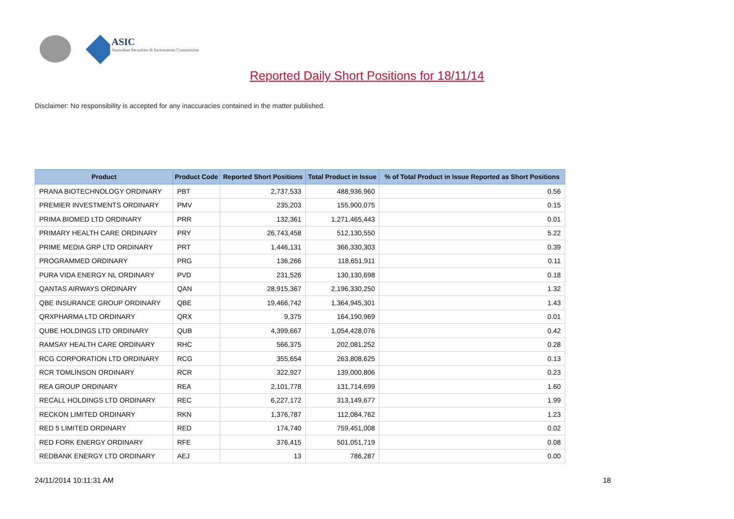ASIC
Australian Securities & Investments Commission
Reported Daily Short Positions for 18/11/14
Disclaimer: No responsibility is accepted for any inaccuracies contained in the matter published.
| Product | Product Code | Reported Short Positions | Total Product in Issue | % of Total Product in Issue Reported as Short Positions |
| --- | --- | --- | --- | --- |
| PRANA BIOTECHNOLOGY ORDINARY | PBT | 2,737,533 | 488,936,960 | 0.56 |
| PREMIER INVESTMENTS ORDINARY | PMV | 235,203 | 155,900,075 | 0.15 |
| PRIMA BIOMED LTD ORDINARY | PRR | 132,361 | 1,271,465,443 | 0.01 |
| PRIMARY HEALTH CARE ORDINARY | PRY | 26,743,458 | 512,130,550 | 5.22 |
| PRIME MEDIA GRP LTD ORDINARY | PRT | 1,446,131 | 366,330,303 | 0.39 |
| PROGRAMMED ORDINARY | PRG | 136,266 | 118,651,911 | 0.11 |
| PURA VIDA ENERGY NL ORDINARY | PVD | 231,526 | 130,130,698 | 0.18 |
| QANTAS AIRWAYS ORDINARY | QAN | 28,915,367 | 2,196,330,250 | 1.32 |
| QBE INSURANCE GROUP ORDINARY | QBE | 19,466,742 | 1,364,945,301 | 1.43 |
| QRXPHARMA LTD ORDINARY | QRX | 9,375 | 164,190,969 | 0.01 |
| QUBE HOLDINGS LTD ORDINARY | QUB | 4,399,667 | 1,054,428,076 | 0.42 |
| RAMSAY HEALTH CARE ORDINARY | RHC | 566,375 | 202,081,252 | 0.28 |
| RCG CORPORATION LTD ORDINARY | RCG | 355,654 | 263,808,625 | 0.13 |
| RCR TOMLINSON ORDINARY | RCR | 322,927 | 139,000,806 | 0.23 |
| REA GROUP ORDINARY | REA | 2,101,778 | 131,714,699 | 1.60 |
| RECALL HOLDINGS LTD ORDINARY | REC | 6,227,172 | 313,149,677 | 1.99 |
| RECKON LIMITED ORDINARY | RKN | 1,376,787 | 112,084,762 | 1.23 |
| RED 5 LIMITED ORDINARY | RED | 174,740 | 759,451,008 | 0.02 |
| RED FORK ENERGY ORDINARY | RFE | 376,415 | 501,051,719 | 0.08 |
| REDBANK ENERGY LTD ORDINARY | AEJ | 13 | 786,287 | 0.00 |
24/11/2014 10:11:31 AM 18